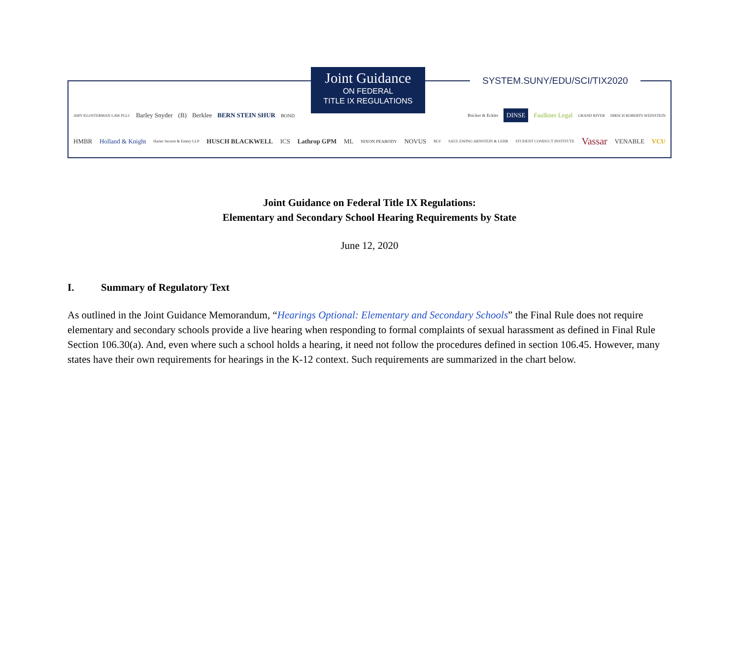Joint Guidance
ON FEDERAL
TITLE IX REGULATIONS
SYSTEM.SUNY/EDU/SCI/TIX2020
AMY KLOSTERMAN LAW PLLC Barley Snyder (B) Berklee BERN STEIN SHUR BOND Bricker & Eckler DINSE Faulkner Legal GRAND RIVER HIRSCH ROBERTS WEINSTEIN
HMBR Holland & Knight Harter Secrest & Emery LLP HUSCH BLACKWELL ICS Lathrop GPM ML NIXON PEABODY NOVUS RLV SAUL EWING ARNSTEIN & LEHR STUDENT CONDUCT INSTITUTE Vassar VENABLE VCU
Joint Guidance on Federal Title IX Regulations:
Elementary and Secondary School Hearing Requirements by State
June 12, 2020
I. Summary of Regulatory Text
As outlined in the Joint Guidance Memorandum, “Hearings Optional: Elementary and Secondary Schools” the Final Rule does not require elementary and secondary schools provide a live hearing when responding to formal complaints of sexual harassment as defined in Final Rule Section 106.30(a). And, even where such a school holds a hearing, it need not follow the procedures defined in section 106.45. However, many states have their own requirements for hearings in the K-12 context. Such requirements are summarized in the chart below.